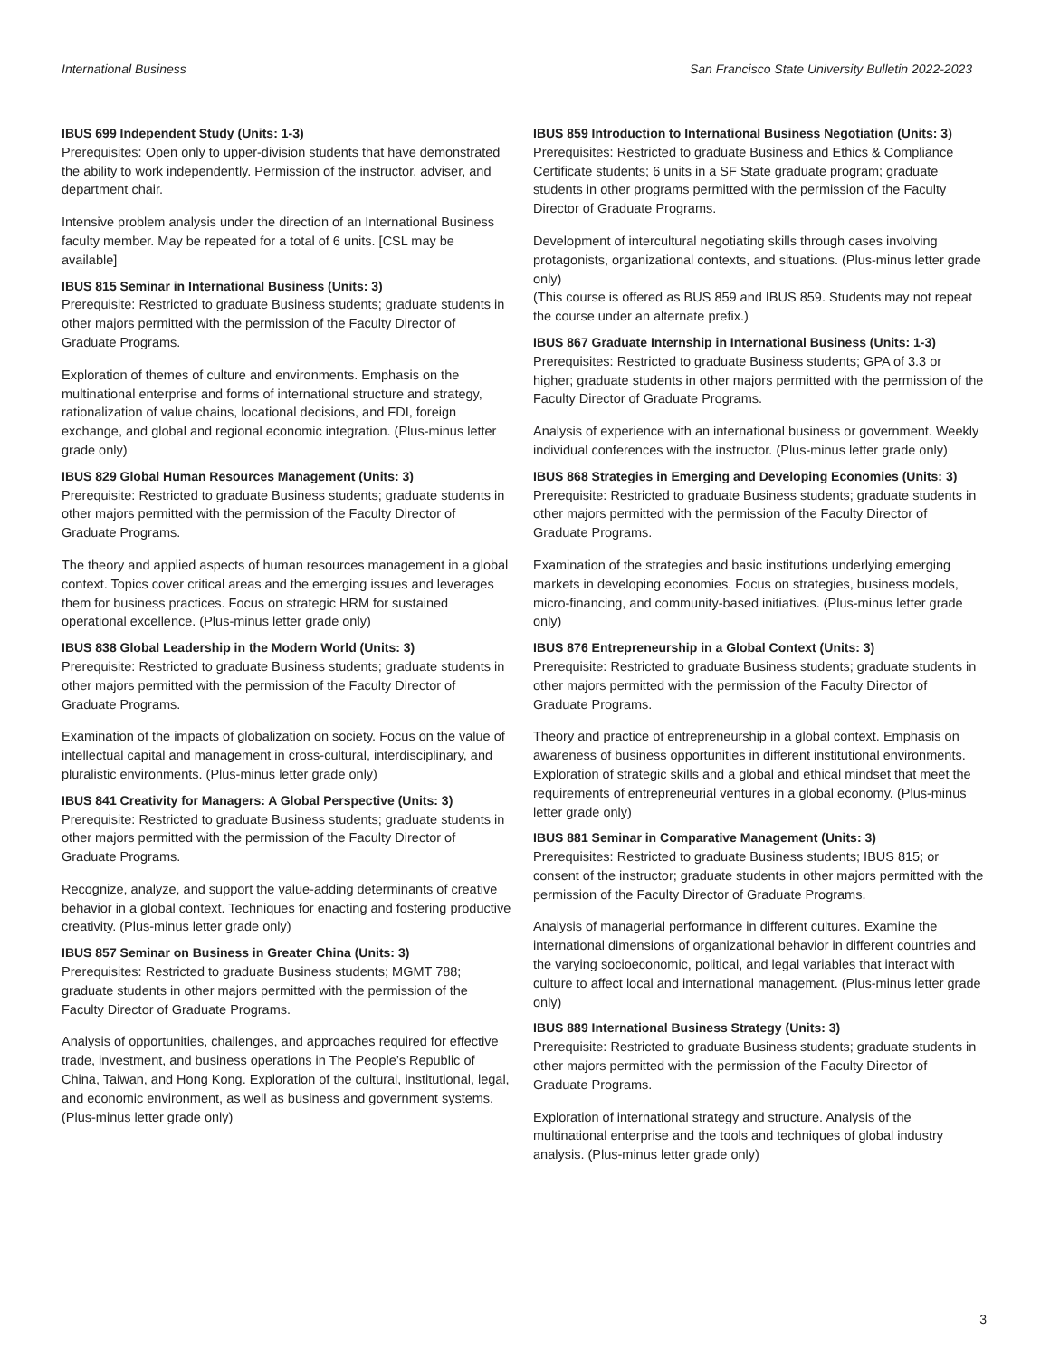International Business San Francisco State University Bulletin 2022-2023
IBUS 699 Independent Study (Units: 1-3)
Prerequisites: Open only to upper-division students that have demonstrated the ability to work independently. Permission of the instructor, adviser, and department chair.
Intensive problem analysis under the direction of an International Business faculty member. May be repeated for a total of 6 units. [CSL may be available]
IBUS 815 Seminar in International Business (Units: 3)
Prerequisite: Restricted to graduate Business students; graduate students in other majors permitted with the permission of the Faculty Director of Graduate Programs.
Exploration of themes of culture and environments. Emphasis on the multinational enterprise and forms of international structure and strategy, rationalization of value chains, locational decisions, and FDI, foreign exchange, and global and regional economic integration. (Plus-minus letter grade only)
IBUS 829 Global Human Resources Management (Units: 3)
Prerequisite: Restricted to graduate Business students; graduate students in other majors permitted with the permission of the Faculty Director of Graduate Programs.
The theory and applied aspects of human resources management in a global context. Topics cover critical areas and the emerging issues and leverages them for business practices. Focus on strategic HRM for sustained operational excellence. (Plus-minus letter grade only)
IBUS 838 Global Leadership in the Modern World (Units: 3)
Prerequisite: Restricted to graduate Business students; graduate students in other majors permitted with the permission of the Faculty Director of Graduate Programs.
Examination of the impacts of globalization on society. Focus on the value of intellectual capital and management in cross-cultural, interdisciplinary, and pluralistic environments. (Plus-minus letter grade only)
IBUS 841 Creativity for Managers: A Global Perspective (Units: 3)
Prerequisite: Restricted to graduate Business students; graduate students in other majors permitted with the permission of the Faculty Director of Graduate Programs.
Recognize, analyze, and support the value-adding determinants of creative behavior in a global context. Techniques for enacting and fostering productive creativity. (Plus-minus letter grade only)
IBUS 857 Seminar on Business in Greater China (Units: 3)
Prerequisites: Restricted to graduate Business students; MGMT 788; graduate students in other majors permitted with the permission of the Faculty Director of Graduate Programs.
Analysis of opportunities, challenges, and approaches required for effective trade, investment, and business operations in The People’s Republic of China, Taiwan, and Hong Kong. Exploration of the cultural, institutional, legal, and economic environment, as well as business and government systems. (Plus-minus letter grade only)
IBUS 859 Introduction to International Business Negotiation (Units: 3)
Prerequisites: Restricted to graduate Business and Ethics & Compliance Certificate students; 6 units in a SF State graduate program; graduate students in other programs permitted with the permission of the Faculty Director of Graduate Programs.
Development of intercultural negotiating skills through cases involving protagonists, organizational contexts, and situations. (Plus-minus letter grade only)
(This course is offered as BUS 859 and IBUS 859. Students may not repeat the course under an alternate prefix.)
IBUS 867 Graduate Internship in International Business (Units: 1-3)
Prerequisites: Restricted to graduate Business students; GPA of 3.3 or higher; graduate students in other majors permitted with the permission of the Faculty Director of Graduate Programs.
Analysis of experience with an international business or government. Weekly individual conferences with the instructor. (Plus-minus letter grade only)
IBUS 868 Strategies in Emerging and Developing Economies (Units: 3)
Prerequisite: Restricted to graduate Business students; graduate students in other majors permitted with the permission of the Faculty Director of Graduate Programs.
Examination of the strategies and basic institutions underlying emerging markets in developing economies. Focus on strategies, business models, micro-financing, and community-based initiatives. (Plus-minus letter grade only)
IBUS 876 Entrepreneurship in a Global Context (Units: 3)
Prerequisite: Restricted to graduate Business students; graduate students in other majors permitted with the permission of the Faculty Director of Graduate Programs.
Theory and practice of entrepreneurship in a global context. Emphasis on awareness of business opportunities in different institutional environments. Exploration of strategic skills and a global and ethical mindset that meet the requirements of entrepreneurial ventures in a global economy. (Plus-minus letter grade only)
IBUS 881 Seminar in Comparative Management (Units: 3)
Prerequisites: Restricted to graduate Business students; IBUS 815; or consent of the instructor; graduate students in other majors permitted with the permission of the Faculty Director of Graduate Programs.
Analysis of managerial performance in different cultures. Examine the international dimensions of organizational behavior in different countries and the varying socioeconomic, political, and legal variables that interact with culture to affect local and international management. (Plus-minus letter grade only)
IBUS 889 International Business Strategy (Units: 3)
Prerequisite: Restricted to graduate Business students; graduate students in other majors permitted with the permission of the Faculty Director of Graduate Programs.
Exploration of international strategy and structure. Analysis of the multinational enterprise and the tools and techniques of global industry analysis. (Plus-minus letter grade only)
3